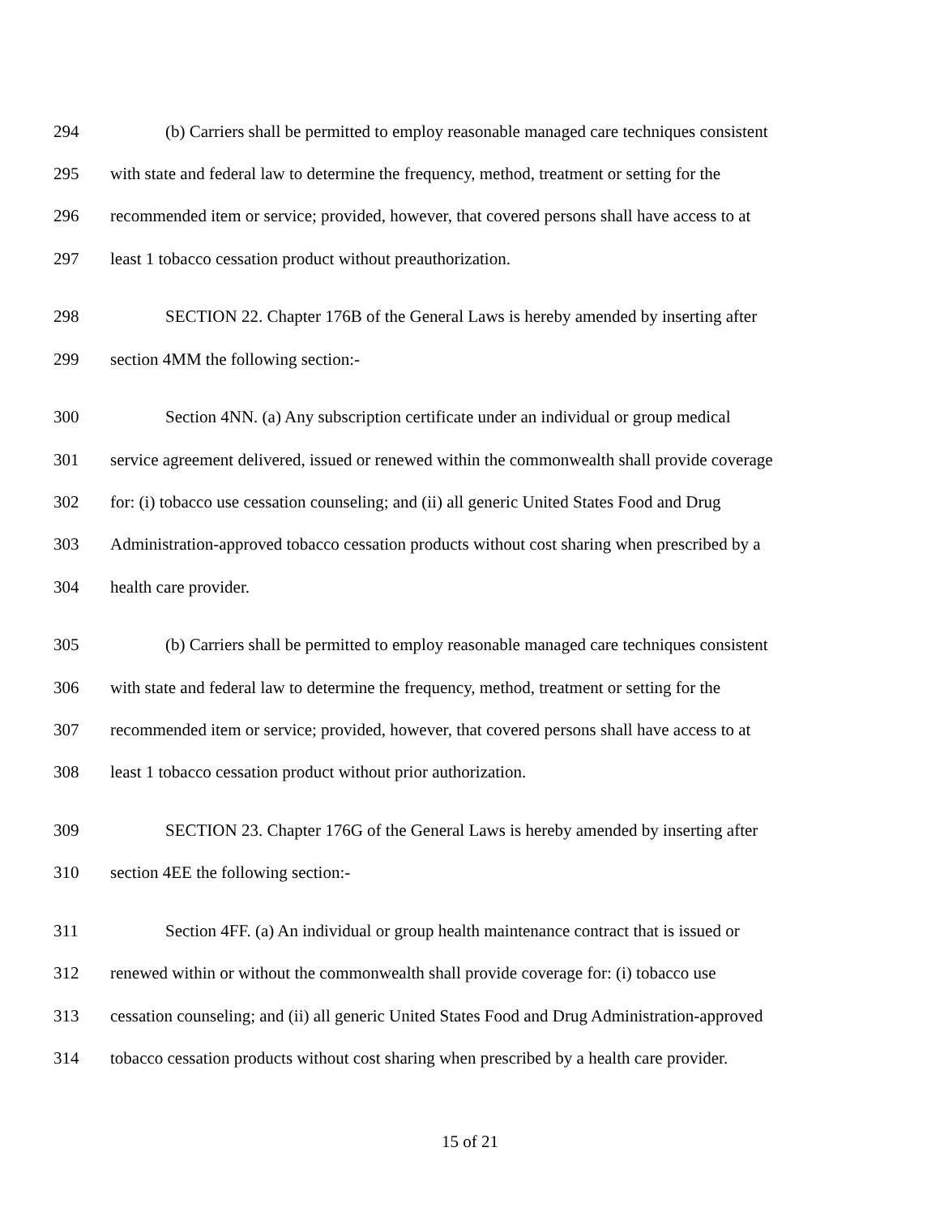294 (b) Carriers shall be permitted to employ reasonable managed care techniques consistent
295 with state and federal law to determine the frequency, method, treatment or setting for the
296 recommended item or service; provided, however, that covered persons shall have access to at
297 least 1 tobacco cessation product without preauthorization.
298 SECTION 22. Chapter 176B of the General Laws is hereby amended by inserting after
299 section 4MM the following section:-
300 Section 4NN. (a) Any subscription certificate under an individual or group medical
301 service agreement delivered, issued or renewed within the commonwealth shall provide coverage
302 for: (i) tobacco use cessation counseling; and (ii) all generic United States Food and Drug
303 Administration-approved tobacco cessation products without cost sharing when prescribed by a
304 health care provider.
305 (b) Carriers shall be permitted to employ reasonable managed care techniques consistent
306 with state and federal law to determine the frequency, method, treatment or setting for the
307 recommended item or service; provided, however, that covered persons shall have access to at
308 least 1 tobacco cessation product without prior authorization.
309 SECTION 23. Chapter 176G of the General Laws is hereby amended by inserting after
310 section 4EE the following section:-
311 Section 4FF. (a) An individual or group health maintenance contract that is issued or
312 renewed within or without the commonwealth shall provide coverage for: (i) tobacco use
313 cessation counseling; and (ii) all generic United States Food and Drug Administration-approved
314 tobacco cessation products without cost sharing when prescribed by a health care provider.
15 of 21